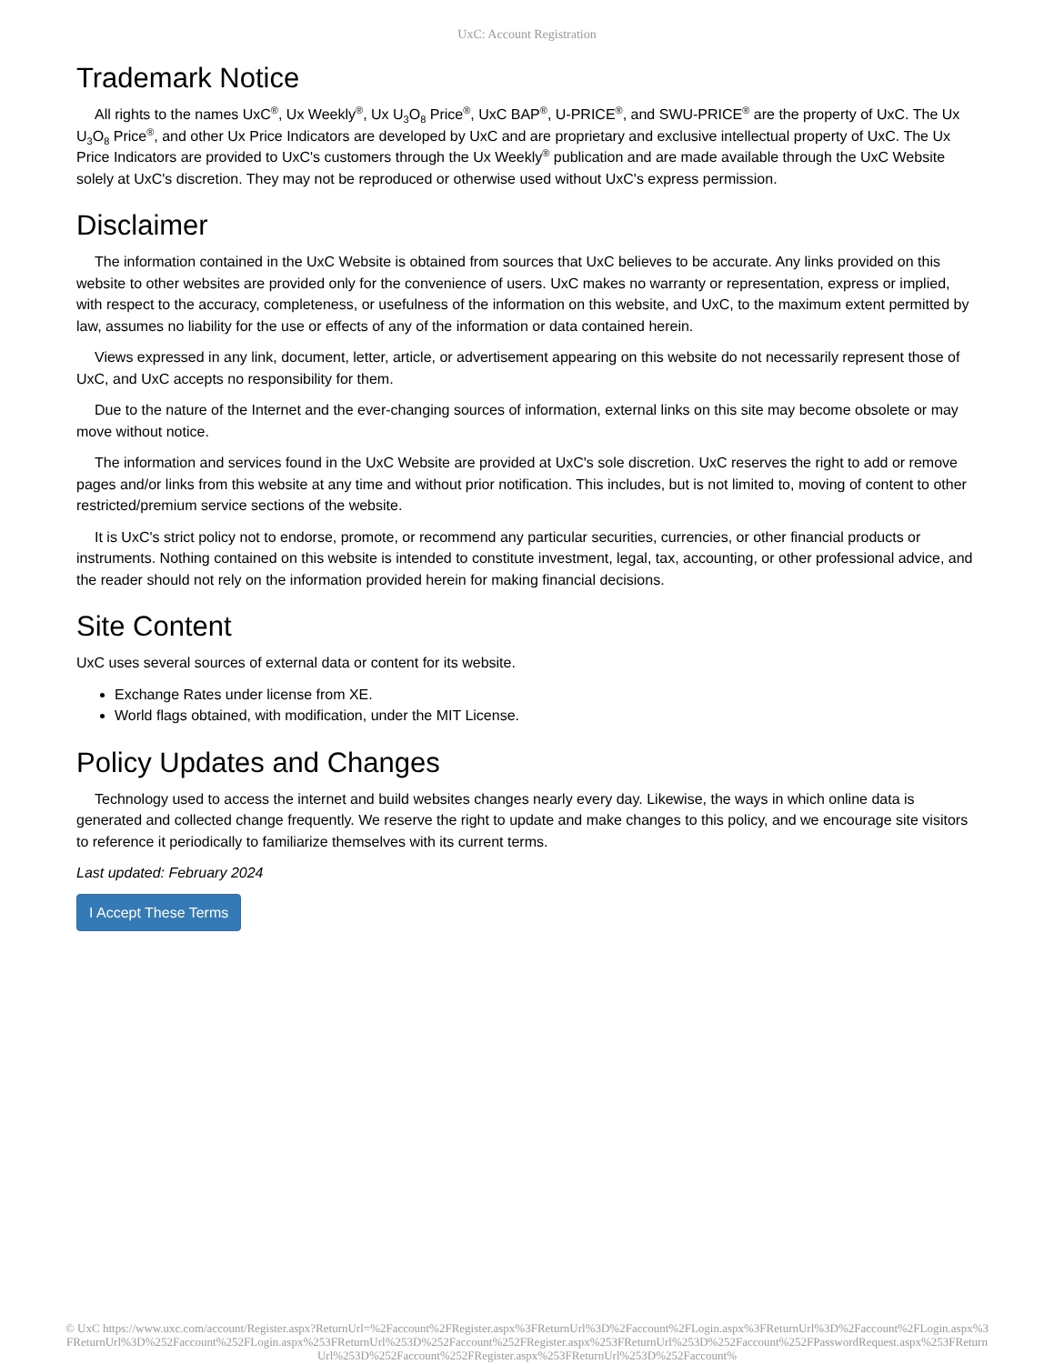UxC: Account Registration
Trademark Notice
All rights to the names UxC<sup>®</sup>, Ux Weekly<sup>®</sup>, Ux U<sub>3</sub>O<sub>8</sub> Price<sup>®</sup>, UxC BAP<sup>®</sup>, U-PRICE<sup>®</sup>, and SWU-PRICE<sup>®</sup> are the property of UxC. The Ux U<sub>3</sub>O<sub>8</sub> Price<sup>®</sup>, and other Ux Price Indicators are developed by UxC and are proprietary and exclusive intellectual property of UxC. The Ux Price Indicators are provided to UxC's customers through the Ux Weekly<sup>®</sup> publication and are made available through the UxC Website solely at UxC's discretion. They may not be reproduced or otherwise used without UxC's express permission.
Disclaimer
The information contained in the UxC Website is obtained from sources that UxC believes to be accurate. Any links provided on this website to other websites are provided only for the convenience of users. UxC makes no warranty or representation, express or implied, with respect to the accuracy, completeness, or usefulness of the information on this website, and UxC, to the maximum extent permitted by law, assumes no liability for the use or effects of any of the information or data contained herein.
Views expressed in any link, document, letter, article, or advertisement appearing on this website do not necessarily represent those of UxC, and UxC accepts no responsibility for them.
Due to the nature of the Internet and the ever-changing sources of information, external links on this site may become obsolete or may move without notice.
The information and services found in the UxC Website are provided at UxC's sole discretion. UxC reserves the right to add or remove pages and/or links from this website at any time and without prior notification. This includes, but is not limited to, moving of content to other restricted/premium service sections of the website.
It is UxC's strict policy not to endorse, promote, or recommend any particular securities, currencies, or other financial products or instruments. Nothing contained on this website is intended to constitute investment, legal, tax, accounting, or other professional advice, and the reader should not rely on the information provided herein for making financial decisions.
Site Content
UxC uses several sources of external data or content for its website.
Exchange Rates under license from XE.
World flags obtained, with modification, under the MIT License.
Policy Updates and Changes
Technology used to access the internet and build websites changes nearly every day. Likewise, the ways in which online data is generated and collected change frequently. We reserve the right to update and make changes to this policy, and we encourage site visitors to reference it periodically to familiarize themselves with its current terms.
Last updated: February 2024
I Accept These Terms
© UxC https://www.uxc.com/account/Register.aspx?ReturnUrl=%2Faccount%2FRegister.aspx%3FReturnUrl%3D%2Faccount%2FLogin.aspx%3FReturnUrl%3D%2Faccount%2FLogin.aspx%3FReturnUrl%3D%252Faccount%252FLogin.aspx%253FReturnUrl%253D%252Faccount%252FRegister.aspx%253FReturnUrl%253D%252Faccount%252FPasswordRequest.aspx%253FReturnUrl%253D%252Faccount%252FRegister.aspx%253FReturnUrl%253D%252Faccount%